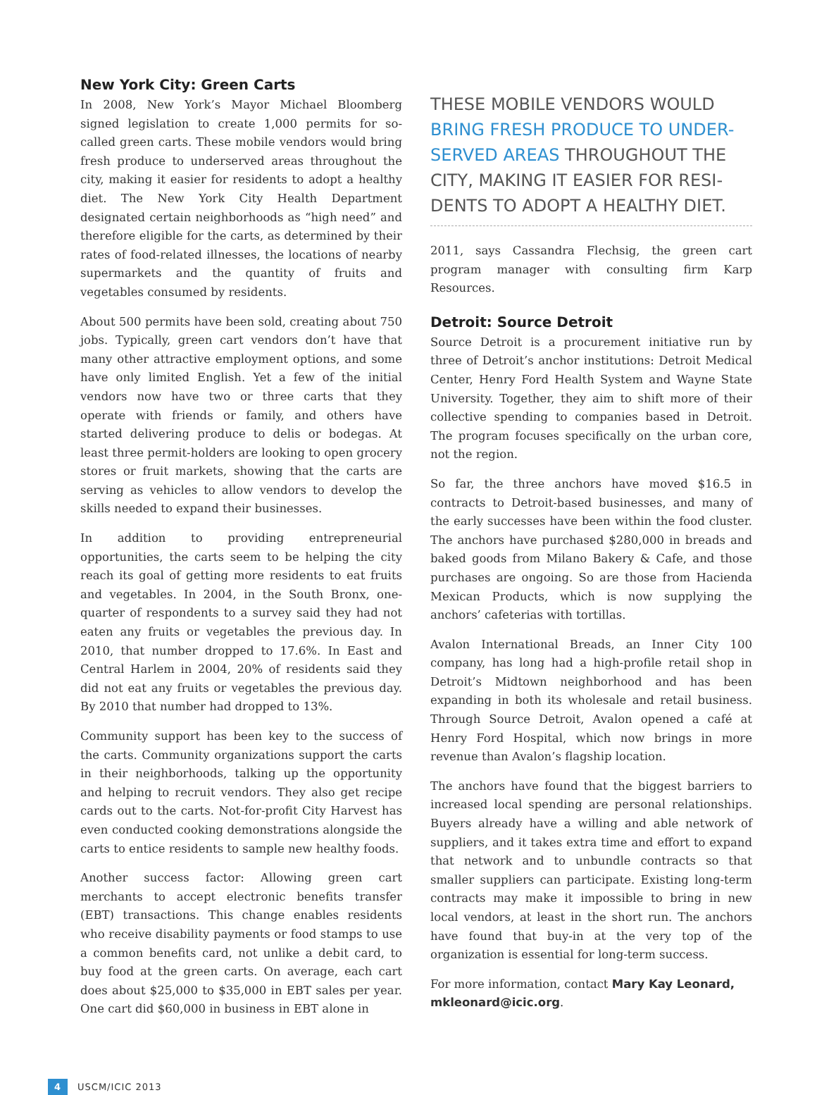New York City: Green Carts
In 2008, New York’s Mayor Michael Bloomberg signed legislation to create 1,000 permits for so-called green carts. These mobile vendors would bring fresh produce to underserved areas throughout the city, making it easier for residents to adopt a healthy diet. The New York City Health Department designated certain neighborhoods as “high need” and therefore eligible for the carts, as determined by their rates of food-related illnesses, the locations of nearby supermarkets and the quantity of fruits and vegetables consumed by residents.
About 500 permits have been sold, creating about 750 jobs. Typically, green cart vendors don’t have that many other attractive employment options, and some have only limited English. Yet a few of the initial vendors now have two or three carts that they operate with friends or family, and others have started delivering produce to delis or bodegas. At least three permit-holders are looking to open grocery stores or fruit markets, showing that the carts are serving as vehicles to allow vendors to develop the skills needed to expand their businesses.
In addition to providing entrepreneurial opportunities, the carts seem to be helping the city reach its goal of getting more residents to eat fruits and vegetables. In 2004, in the South Bronx, one-quarter of respondents to a survey said they had not eaten any fruits or vegetables the previous day. In 2010, that number dropped to 17.6%. In East and Central Harlem in 2004, 20% of residents said they did not eat any fruits or vegetables the previous day. By 2010 that number had dropped to 13%.
Community support has been key to the success of the carts. Community organizations support the carts in their neighborhoods, talking up the opportunity and helping to recruit vendors. They also get recipe cards out to the carts. Not-for-profit City Harvest has even conducted cooking demonstrations alongside the carts to entice residents to sample new healthy foods.
Another success factor: Allowing green cart merchants to accept electronic benefits transfer (EBT) transactions. This change enables residents who receive disability payments or food stamps to use a common benefits card, not unlike a debit card, to buy food at the green carts. On average, each cart does about $25,000 to $35,000 in EBT sales per year. One cart did $60,000 in business in EBT alone in
THESE MOBILE VENDORS WOULD BRING FRESH PRODUCE TO UNDER-SERVED AREAS THROUGHOUT THE CITY, MAKING IT EASIER FOR RESI-DENTS TO ADOPT A HEALTHY DIET.
2011, says Cassandra Flechsig, the green cart program manager with consulting firm Karp Resources.
Detroit: Source Detroit
Source Detroit is a procurement initiative run by three of Detroit’s anchor institutions: Detroit Medical Center, Henry Ford Health System and Wayne State University. Together, they aim to shift more of their collective spending to companies based in Detroit. The program focuses specifically on the urban core, not the region.
So far, the three anchors have moved $16.5 in contracts to Detroit-based businesses, and many of the early successes have been within the food cluster. The anchors have purchased $280,000 in breads and baked goods from Milano Bakery & Cafe, and those purchases are ongoing. So are those from Hacienda Mexican Products, which is now supplying the anchors’ cafeterias with tortillas.
Avalon International Breads, an Inner City 100 company, has long had a high-profile retail shop in Detroit’s Midtown neighborhood and has been expanding in both its wholesale and retail business. Through Source Detroit, Avalon opened a café at Henry Ford Hospital, which now brings in more revenue than Avalon’s flagship location.
The anchors have found that the biggest barriers to increased local spending are personal relationships. Buyers already have a willing and able network of suppliers, and it takes extra time and effort to expand that network and to unbundle contracts so that smaller suppliers can participate. Existing long-term contracts may make it impossible to bring in new local vendors, at least in the short run. The anchors have found that buy-in at the very top of the organization is essential for long-term success.
For more information, contact Mary Kay Leonard, mkleonard@icic.org.
4 USCM/ICIC 2013